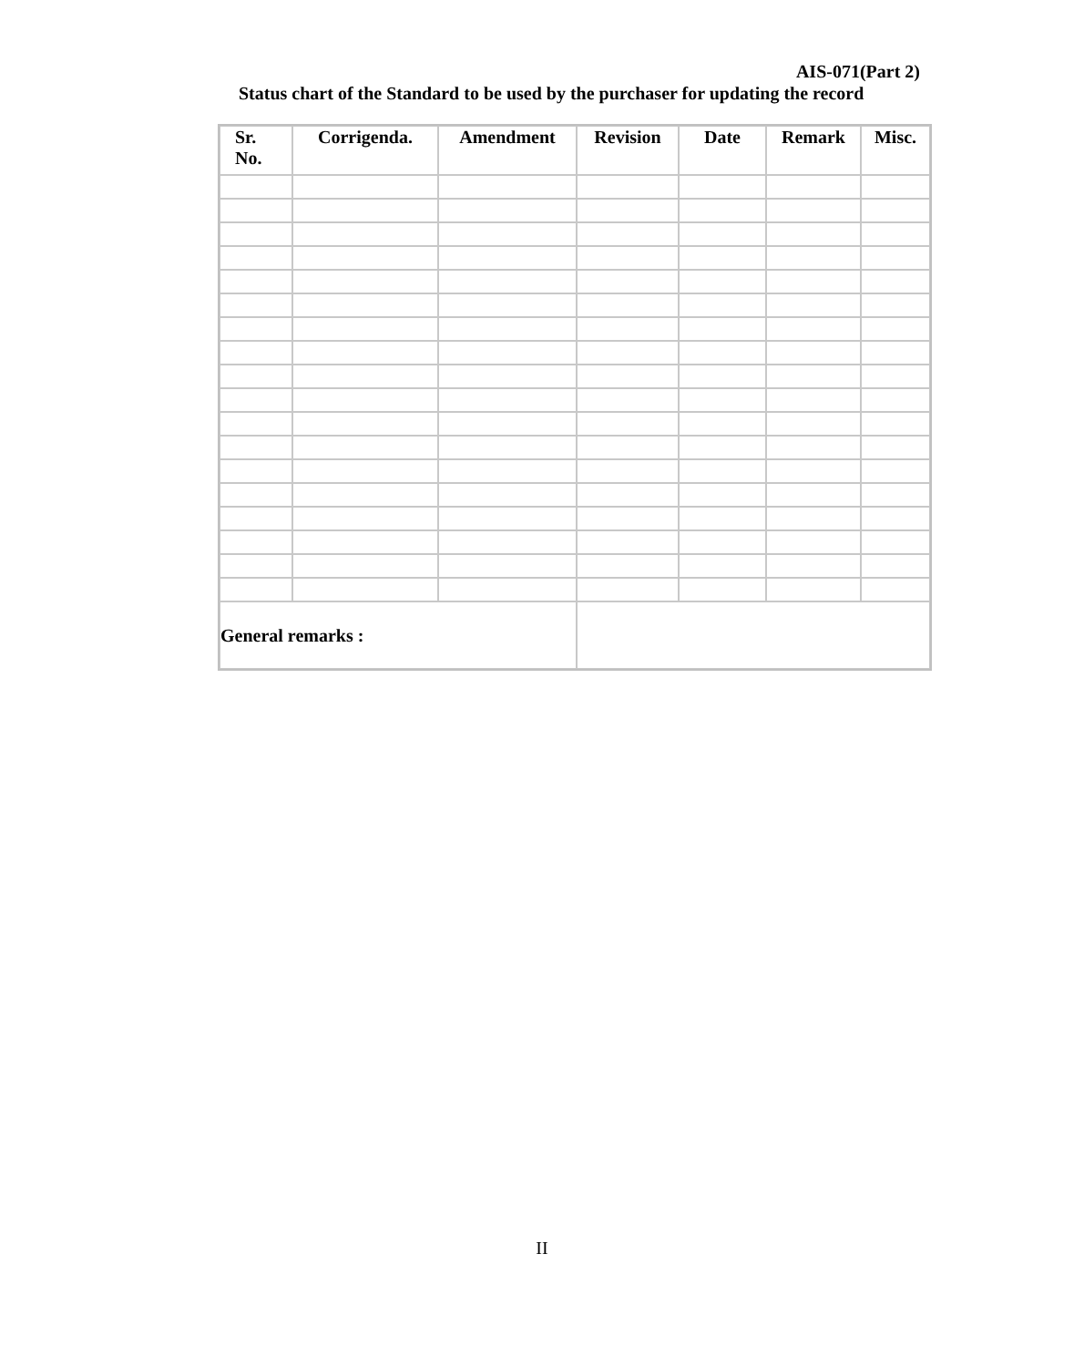AIS-071(Part 2)
Status chart of the Standard to be used by the purchaser for updating the record
| Sr. No. | Corrigenda. | Amendment | Revision | Date | Remark | Misc. |
| --- | --- | --- | --- | --- | --- | --- |
| General remarks : | | | | | | |
II